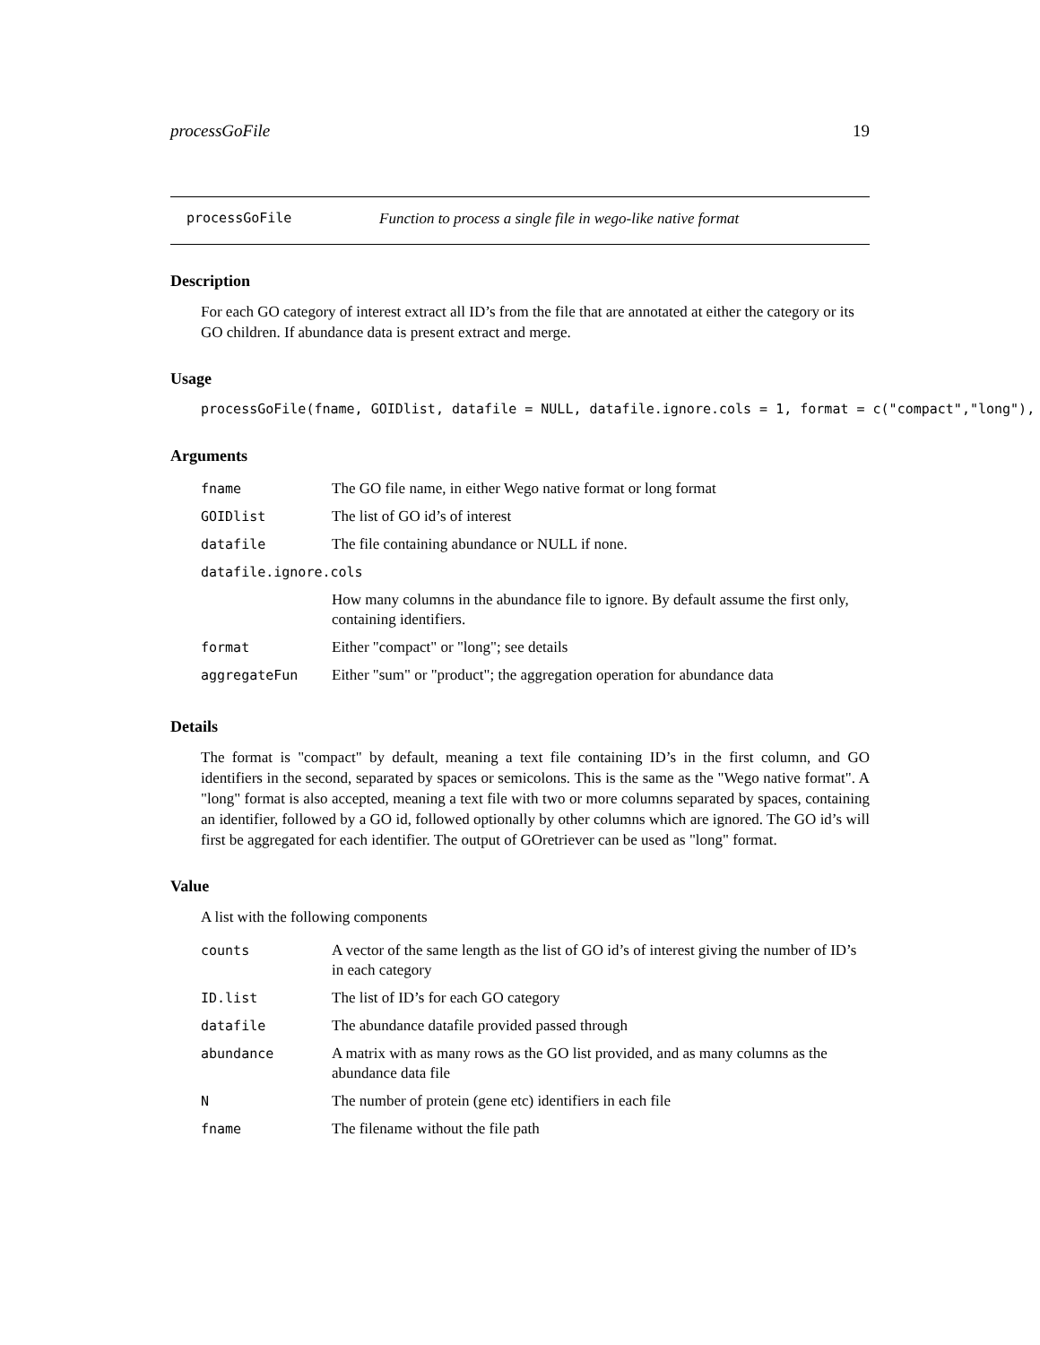processGoFile 19
processGoFile Function to process a single file in wego-like native format
Description
For each GO category of interest extract all ID’s from the file that are annotated at either the category or its GO children. If abundance data is present extract and merge.
Usage
processGoFile(fname, GOIDlist, datafile = NULL, datafile.ignore.cols = 1, format = c("compact","long"),
Arguments
| fname | The GO file name, in either Wego native format or long format |
| GOIDlist | The list of GO id’s of interest |
| datafile | The file containing abundance or NULL if none. |
| datafile.ignore.cols | |
| | How many columns in the abundance file to ignore. By default assume the first only, containing identifiers. |
| format | Either "compact" or "long"; see details |
| aggregateFun | Either "sum" or "product"; the aggregation operation for abundance data |
Details
The format is "compact" by default, meaning a text file containing ID’s in the first column, and GO identifiers in the second, separated by spaces or semicolons. This is the same as the "Wego native format". A "long" format is also accepted, meaning a text file with two or more columns separated by spaces, containing an identifier, followed by a GO id, followed optionally by other columns which are ignored. The GO id’s will first be aggregated for each identifier. The output of GOretriever can be used as "long" format.
Value
A list with the following components
| counts | A vector of the same length as the list of GO id’s of interest giving the number of ID’s in each category |
| ID.list | The list of ID’s for each GO category |
| datafile | The abundance datafile provided passed through |
| abundance | A matrix with as many rows as the GO list provided, and as many columns as the abundance data file |
| N | The number of protein (gene etc) identifiers in each file |
| fname | The filename without the file path |